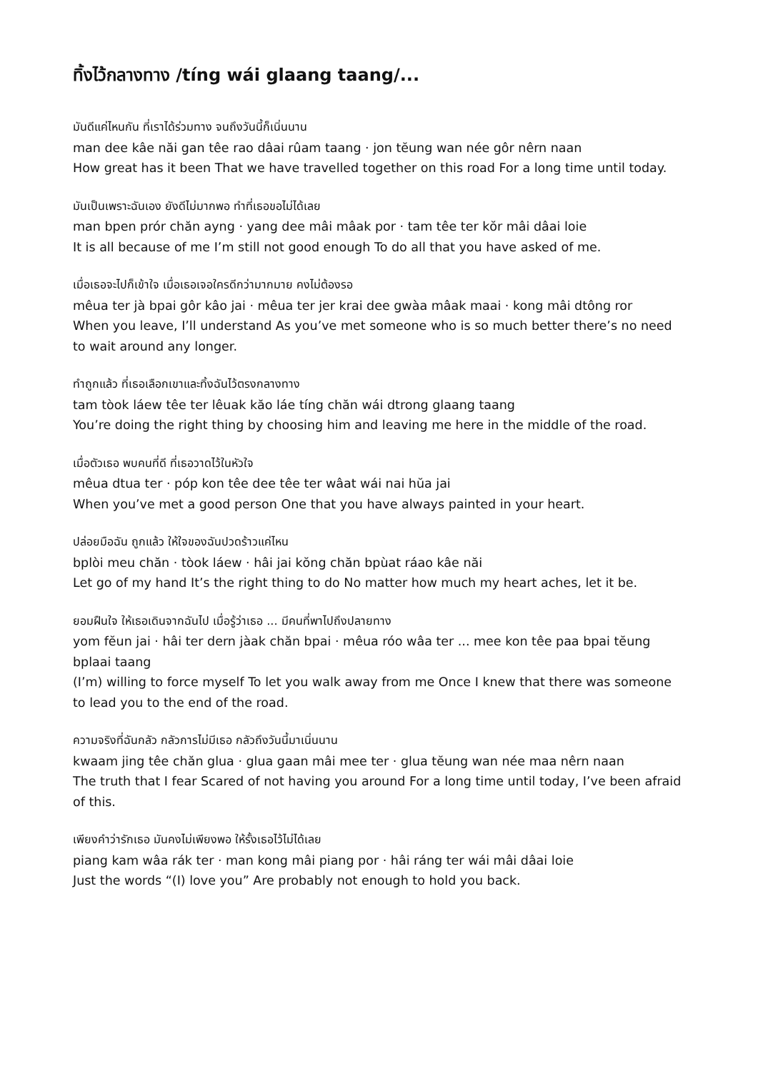ทิ้งไว้กลางทาง /tíng wái glaang taang/...
มันดีแค่ไหนกัน ที่เราได้ร่วมทาง จนถึงวันนี้ก็เนิ่นนาน
man dee kâe năi gan têe rao dâai rûam taang · jon tĕung wan née gôr nêrn naan
How great has it been That we have travelled together on this road For a long time until today.
มันเป็นเพราะฉันเอง ยังดีไม่มากพอ ทำที่เธอขอไม่ได้เลย
man bpen prór chăn ayng · yang dee mâi mâak por · tam têe ter kŏr mâi dâai loie
It is all because of me I’m still not good enough To do all that you have asked of me.
เมื่อเธอจะไปก็เข้าใจ เมื่อเธอเจอใครดีกว่ามากมาย คงไม่ต้องรอ
mêua ter jà bpai gôr kâo jai · mêua ter jer krai dee gwàa mâak maai · kong mâi dtông ror
When you leave, I’ll understand As you’ve met someone who is so much better there’s no need to wait around any longer.
ทำถูกแล้ว ที่เธอเลือกเขาและทิ้งฉันไว้ตรงกลางทาง
tam tòok láew têe ter lêuak kăo láe tíng chăn wái dtrong glaang taang
You’re doing the right thing by choosing him and leaving me here in the middle of the road.
เมื่อตัวเธอ พบคนที่ดี ที่เธอวาดไว้ในหัวใจ
mêua dtua ter · póp kon têe dee têe ter wâat wái nai hŭa jai
When you’ve met a good person One that you have always painted in your heart.
ปล่อยมือฉัน ถูกแล้ว ให้ใจของฉันปวดร้าวแค่ไหน
bplòi meu chăn · tòok láew · hâi jai kŏng chăn bpùat ráao kâe năi
Let go of my hand It’s the right thing to do No matter how much my heart aches, let it be.
ยอมฝืนใจ ให้เธอเดินจากฉันไป เมื่อรู้ว่าเธอ ... มีคนที่พาไปถึงปลายทาง
yom fĕun jai · hâi ter dern jàak chăn bpai · mêua róo wâa ter ... mee kon têe paa bpai tĕung bplaai taang
(I’m) willing to force myself To let you walk away from me Once I knew that there was someone to lead you to the end of the road.
ความจริงที่ฉันกลัว กลัวการไม่มีเธอ กลัวถึงวันนี้มาเนิ่นนาน
kwaam jing têe chăn glua · glua gaan mâi mee ter · glua tĕung wan née maa nêrn naan
The truth that I fear Scared of not having you around For a long time until today, I’ve been afraid of this.
เพียงคำว่ารักเธอ มันคงไม่เพียงพอ ให้รั้งเธอไว้ไม่ได้เลย
piang kam wâa rák ter · man kong mâi piang por · hâi ráng ter wái mâi dâai loie
Just the words “(I) love you” Are probably not enough to hold you back.